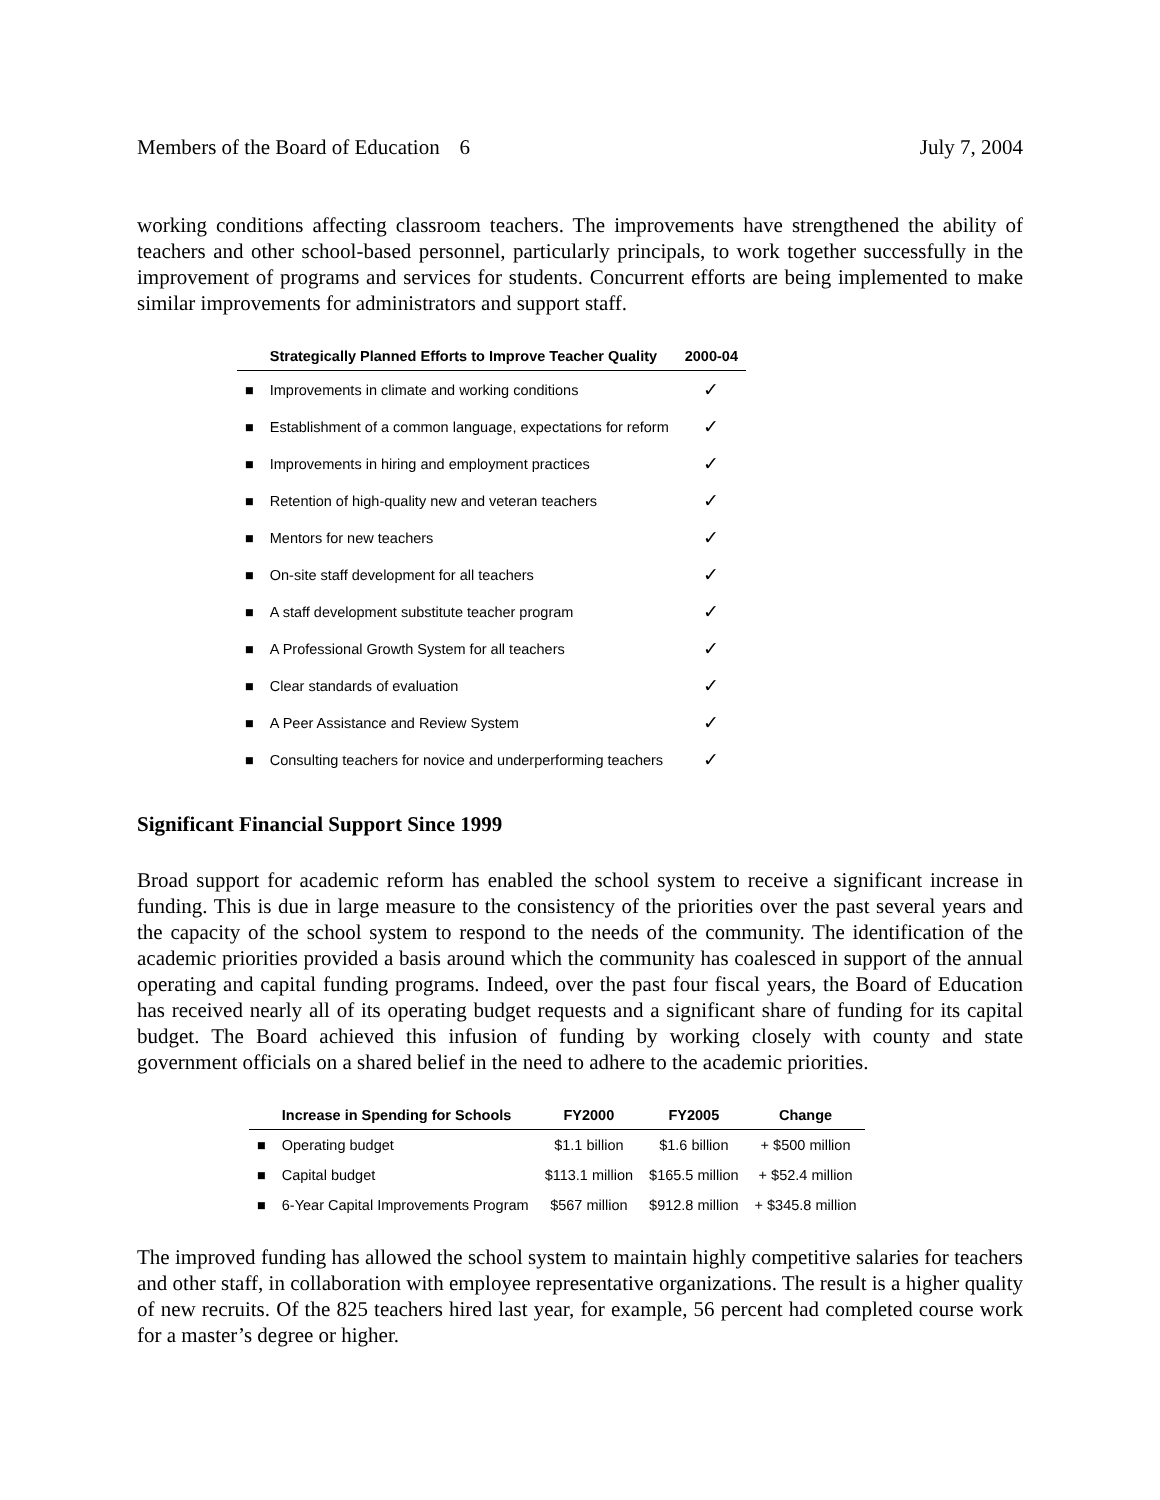Members of the Board of Education 6 July 7, 2004
working conditions affecting classroom teachers. The improvements have strengthened the ability of teachers and other school-based personnel, particularly principals, to work together successfully in the improvement of programs and services for students. Concurrent efforts are being implemented to make similar improvements for administrators and support staff.
| | Strategically Planned Efforts to Improve Teacher Quality | 2000-04 |
| --- | --- | --- |
| ■ | Improvements in climate and working conditions | ✓ |
| ■ | Establishment of a common language, expectations for reform | ✓ |
| ■ | Improvements in hiring and employment practices | ✓ |
| ■ | Retention of high-quality new and veteran teachers | ✓ |
| ■ | Mentors for new teachers | ✓ |
| ■ | On-site staff development for all teachers | ✓ |
| ■ | A staff development substitute teacher program | ✓ |
| ■ | A Professional Growth System for all teachers | ✓ |
| ■ | Clear standards of evaluation | ✓ |
| ■ | A Peer Assistance and Review System | ✓ |
| ■ | Consulting teachers for novice and underperforming teachers | ✓ |
Significant Financial Support Since 1999
Broad support for academic reform has enabled the school system to receive a significant increase in funding. This is due in large measure to the consistency of the priorities over the past several years and the capacity of the school system to respond to the needs of the community. The identification of the academic priorities provided a basis around which the community has coalesced in support of the annual operating and capital funding programs. Indeed, over the past four fiscal years, the Board of Education has received nearly all of its operating budget requests and a significant share of funding for its capital budget. The Board achieved this infusion of funding by working closely with county and state government officials on a shared belief in the need to adhere to the academic priorities.
| | Increase in Spending for Schools | FY2000 | FY2005 | Change |
| --- | --- | --- | --- | --- |
| ■ | Operating budget | $1.1 billion | $1.6 billion | + $500 million |
| ■ | Capital budget | $113.1 million | $165.5 million | + $52.4 million |
| ■ | 6-Year Capital Improvements Program | $567 million | $912.8 million | + $345.8 million |
The improved funding has allowed the school system to maintain highly competitive salaries for teachers and other staff, in collaboration with employee representative organizations. The result is a higher quality of new recruits. Of the 825 teachers hired last year, for example, 56 percent had completed course work for a master’s degree or higher.